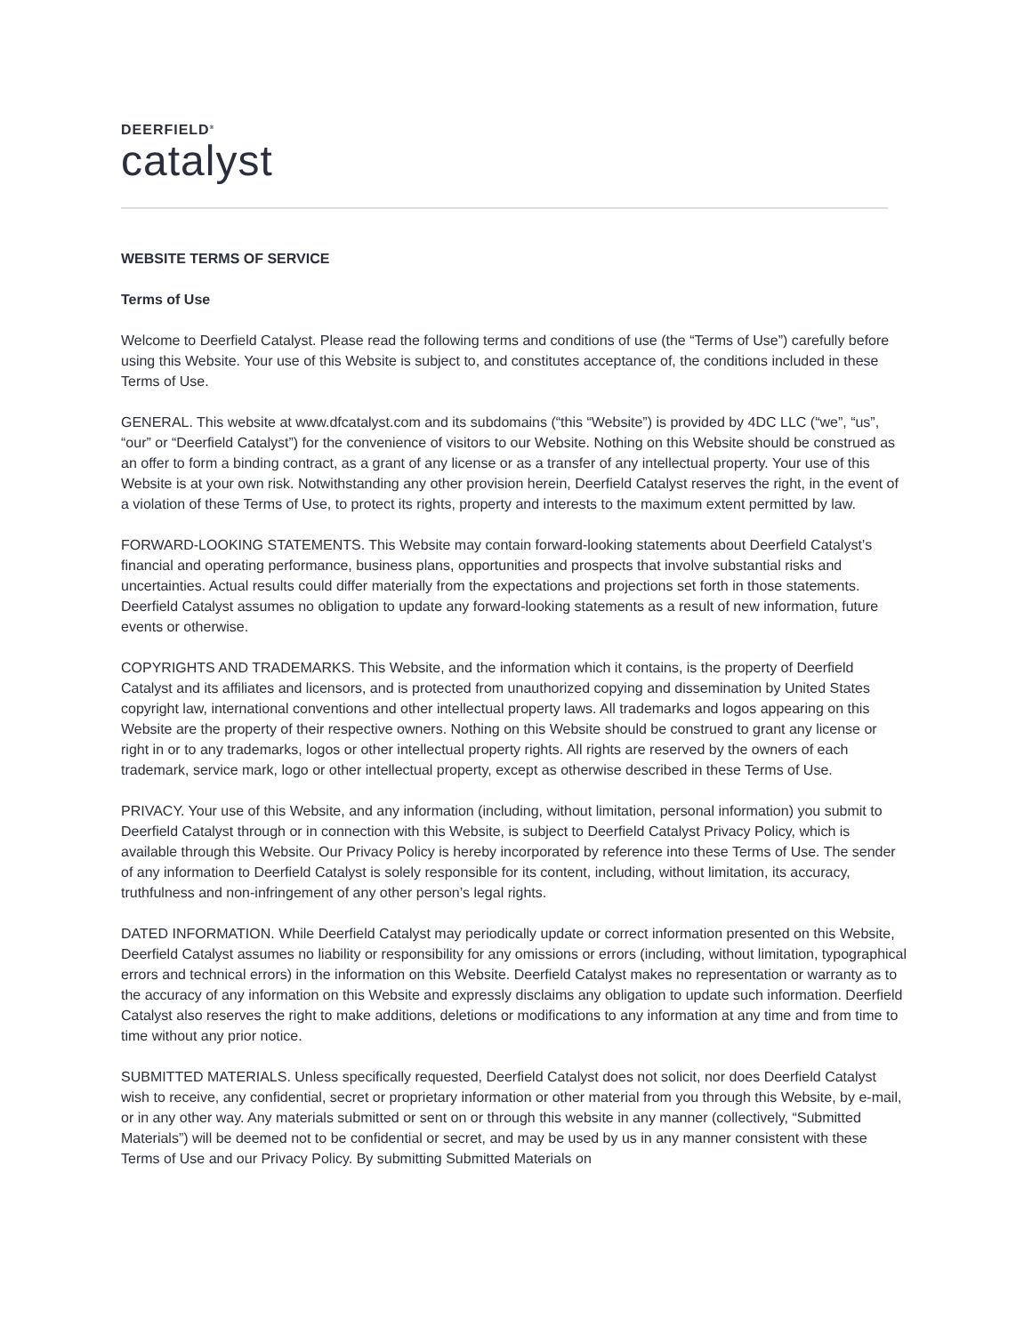DEERFIELD<sup>®</sup>
catalyst
WEBSITE TERMS OF SERVICE
Terms of Use
Welcome to Deerfield Catalyst. Please read the following terms and conditions of use (the “Terms of Use”) carefully before using this Website. Your use of this Website is subject to, and constitutes acceptance of, the conditions included in these Terms of Use.
GENERAL. This website at www.dfcatalyst.com and its subdomains (“this “Website”) is provided by 4DC LLC (“we”, “us”, “our” or “Deerfield Catalyst”) for the convenience of visitors to our Website. Nothing on this Website should be construed as an offer to form a binding contract, as a grant of any license or as a transfer of any intellectual property. Your use of this Website is at your own risk. Notwithstanding any other provision herein, Deerfield Catalyst reserves the right, in the event of a violation of these Terms of Use, to protect its rights, property and interests to the maximum extent permitted by law.
FORWARD-LOOKING STATEMENTS. This Website may contain forward-looking statements about Deerfield Catalyst’s financial and operating performance, business plans, opportunities and prospects that involve substantial risks and uncertainties. Actual results could differ materially from the expectations and projections set forth in those statements. Deerfield Catalyst assumes no obligation to update any forward-looking statements as a result of new information, future events or otherwise.
COPYRIGHTS AND TRADEMARKS. This Website, and the information which it contains, is the property of Deerfield Catalyst and its affiliates and licensors, and is protected from unauthorized copying and dissemination by United States copyright law, international conventions and other intellectual property laws. All trademarks and logos appearing on this Website are the property of their respective owners. Nothing on this Website should be construed to grant any license or right in or to any trademarks, logos or other intellectual property rights. All rights are reserved by the owners of each trademark, service mark, logo or other intellectual property, except as otherwise described in these Terms of Use.
PRIVACY. Your use of this Website, and any information (including, without limitation, personal information) you submit to Deerfield Catalyst through or in connection with this Website, is subject to Deerfield Catalyst Privacy Policy, which is available through this Website. Our Privacy Policy is hereby incorporated by reference into these Terms of Use. The sender of any information to Deerfield Catalyst is solely responsible for its content, including, without limitation, its accuracy, truthfulness and non-infringement of any other person’s legal rights.
DATED INFORMATION. While Deerfield Catalyst may periodically update or correct information presented on this Website, Deerfield Catalyst assumes no liability or responsibility for any omissions or errors (including, without limitation, typographical errors and technical errors) in the information on this Website. Deerfield Catalyst makes no representation or warranty as to the accuracy of any information on this Website and expressly disclaims any obligation to update such information. Deerfield Catalyst also reserves the right to make additions, deletions or modifications to any information at any time and from time to time without any prior notice.
SUBMITTED MATERIALS. Unless specifically requested, Deerfield Catalyst does not solicit, nor does Deerfield Catalyst wish to receive, any confidential, secret or proprietary information or other material from you through this Website, by e-mail, or in any other way. Any materials submitted or sent on or through this website in any manner (collectively, “Submitted Materials”) will be deemed not to be confidential or secret, and may be used by us in any manner consistent with these Terms of Use and our Privacy Policy. By submitting Submitted Materials on